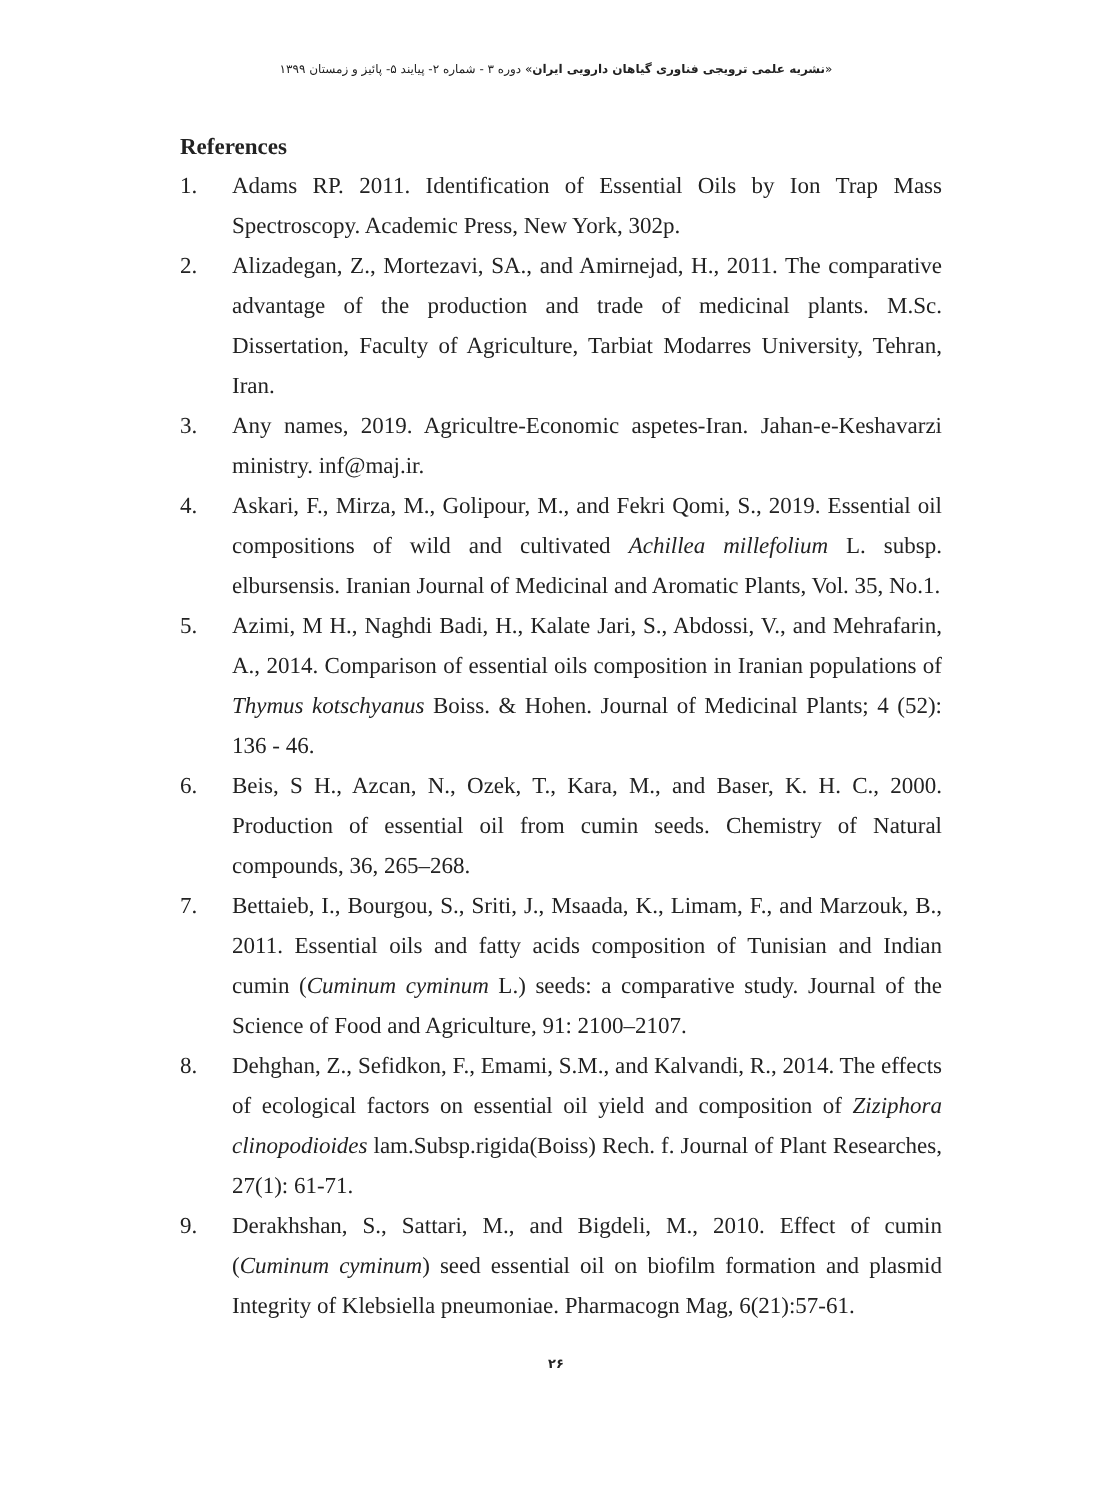«نشریه علمی ترویجی فناوری گیاهان دارویی ایران» دوره ۳ - شماره ۲- پیایند ۵- پائیز و زمستان ۱۳۹۹
References
1. Adams RP. 2011. Identification of Essential Oils by Ion Trap Mass Spectroscopy. Academic Press, New York, 302p.
2. Alizadegan, Z., Mortezavi, SA., and Amirnejad, H., 2011. The comparative advantage of the production and trade of medicinal plants. M.Sc. Dissertation, Faculty of Agriculture, Tarbiat Modarres University, Tehran, Iran.
3. Any names, 2019. Agricultre-Economic aspetes-Iran. Jahan-e-Keshavarzi ministry. inf@maj.ir.
4. Askari, F., Mirza, M., Golipour, M., and Fekri Qomi, S., 2019. Essential oil compositions of wild and cultivated Achillea millefolium L. subsp. elbursensis. Iranian Journal of Medicinal and Aromatic Plants, Vol. 35, No.1.
5. Azimi, M H., Naghdi Badi, H., Kalate Jari, S., Abdossi, V., and Mehrafarin, A., 2014. Comparison of essential oils composition in Iranian populations of Thymus kotschyanus Boiss. & Hohen. Journal of Medicinal Plants; 4 (52): 136 - 46.
6. Beis, S H., Azcan, N., Ozek, T., Kara, M., and Baser, K. H. C., 2000. Production of essential oil from cumin seeds. Chemistry of Natural compounds, 36, 265–268.
7. Bettaieb, I., Bourgou, S., Sriti, J., Msaada, K., Limam, F., and Marzouk, B., 2011. Essential oils and fatty acids composition of Tunisian and Indian cumin (Cuminum cyminum L.) seeds: a comparative study. Journal of the Science of Food and Agriculture, 91: 2100–2107.
8. Dehghan, Z., Sefidkon, F., Emami, S.M., and Kalvandi, R., 2014. The effects of ecological factors on essential oil yield and composition of Ziziphora clinopodioides lam.Subsp.rigida(Boiss) Rech. f. Journal of Plant Researches, 27(1): 61-71.
9. Derakhshan, S., Sattari, M., and Bigdeli, M., 2010. Effect of cumin (Cuminum cyminum) seed essential oil on biofilm formation and plasmid Integrity of Klebsiella pneumoniae. Pharmacogn Mag, 6(21):57-61.
۲۶